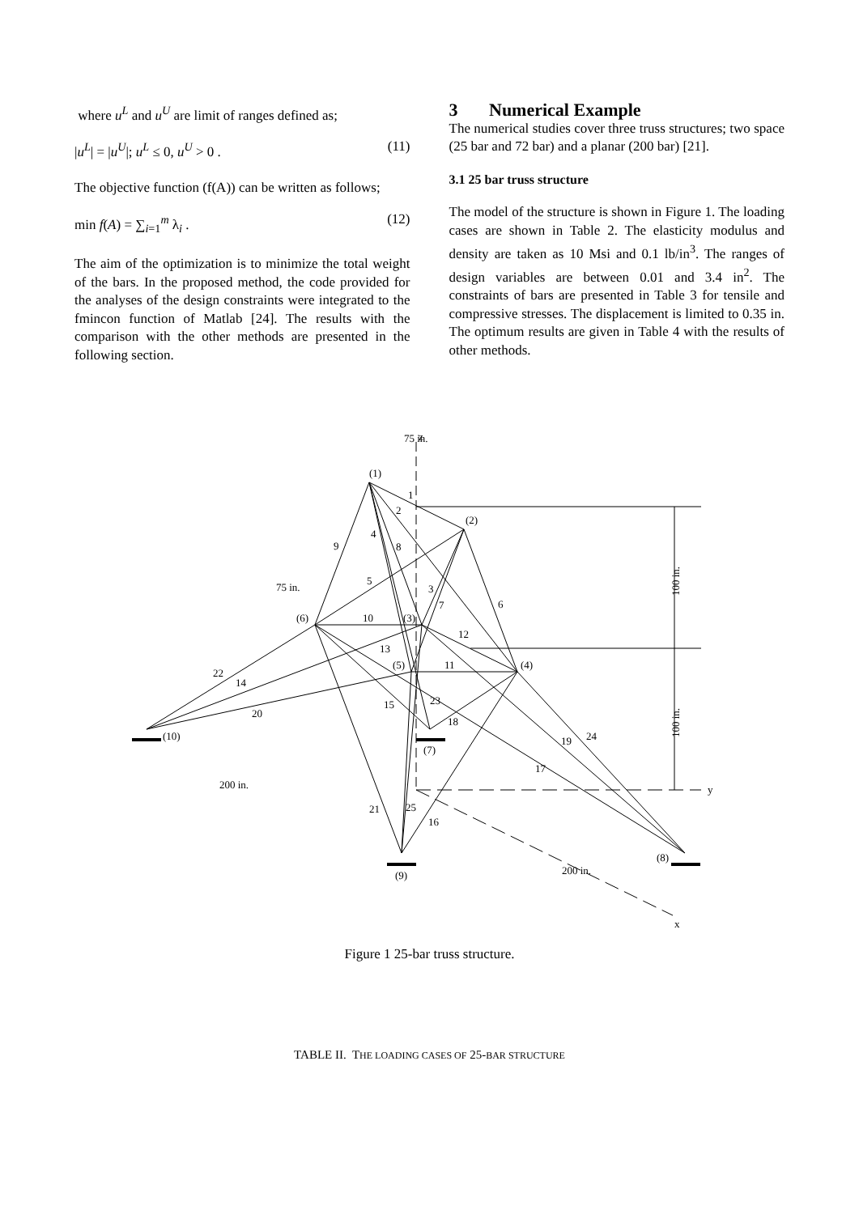where u<sup>L</sup> and u<sup>U</sup> are limit of ranges defined as;
|u<sup>L</sup>| = |u<sup>U</sup>|; u<sup>L</sup> ≤ 0, u<sup>U</sup> > 0 . (11)
The objective function (f(A)) can be written as follows;
min f(A) = ∑<sub>i=1</sub><sup>m</sup> λ<sub>i</sub> . (12)
The aim of the optimization is to minimize the total weight of the bars. In the proposed method, the code provided for the analyses of the design constraints were integrated to the fmincon function of Matlab [24]. The results with the comparison with the other methods are presented in the following section.
3 Numerical Example
The numerical studies cover three truss structures; two space (25 bar and 72 bar) and a planar (200 bar) [21].
3.1 25 bar truss structure
The model of the structure is shown in Figure 1. The loading cases are shown in Table 2. The elasticity modulus and density are taken as 10 Msi and 0.1 lb/in<sup>3</sup>. The ranges of design variables are between 0.01 and 3.4 in<sup>2</sup>. The constraints of bars are presented in Table 3 for tensile and compressive stresses. The displacement is limited to 0.35 in. The optimum results are given in Table 4 with the results of other methods.
(1)
(2)
(6)
(3)
(5)
(4)
(10)
(7)
(8)
(9)
z
y
x
75 in.
75 in.
200 in.
200 in.
100 in.
100 in.
1
2
3
4
5
6
7
8
9
10
11
12
13
14
15
16
17
18
19
20
21
22
23
24
25
Figure 1 25-bar truss structure.
TABLE II. THE LOADING CASES OF 25-BAR STRUCTURE